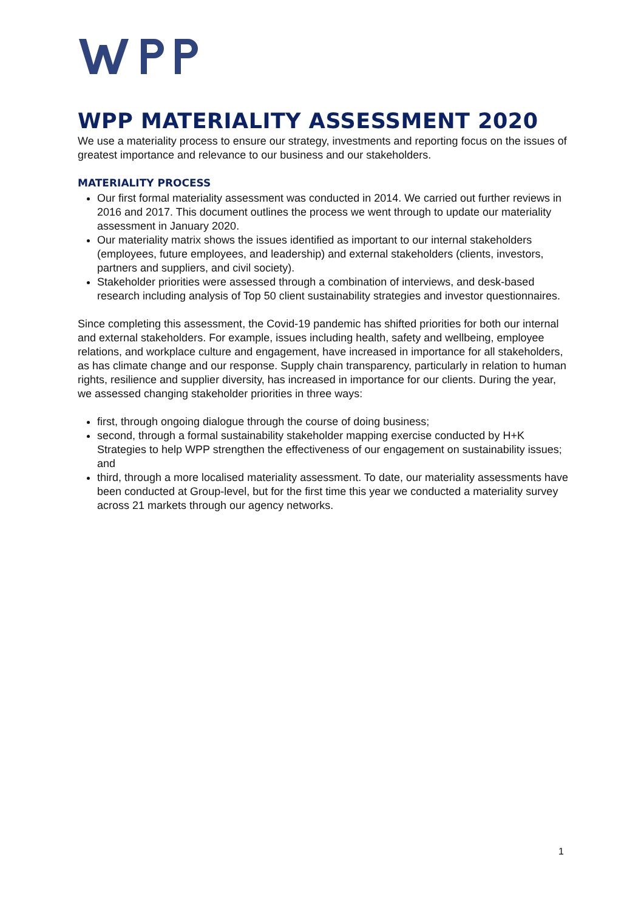WPP MATERIALITY ASSESSMENT 2020
We use a materiality process to ensure our strategy, investments and reporting focus on the issues of greatest importance and relevance to our business and our stakeholders.
MATERIALITY PROCESS
Our first formal materiality assessment was conducted in 2014. We carried out further reviews in 2016 and 2017. This document outlines the process we went through to update our materiality assessment in January 2020.
Our materiality matrix shows the issues identified as important to our internal stakeholders (employees, future employees, and leadership) and external stakeholders (clients, investors, partners and suppliers, and civil society).
Stakeholder priorities were assessed through a combination of interviews, and desk-based research including analysis of Top 50 client sustainability strategies and investor questionnaires.
Since completing this assessment, the Covid-19 pandemic has shifted priorities for both our internal and external stakeholders. For example, issues including health, safety and wellbeing, employee relations, and workplace culture and engagement, have increased in importance for all stakeholders, as has climate change and our response. Supply chain transparency, particularly in relation to human rights, resilience and supplier diversity, has increased in importance for our clients. During the year, we assessed changing stakeholder priorities in three ways:
first, through ongoing dialogue through the course of doing business;
second, through a formal sustainability stakeholder mapping exercise conducted by H+K Strategies to help WPP strengthen the effectiveness of our engagement on sustainability issues; and
third, through a more localised materiality assessment. To date, our materiality assessments have been conducted at Group-level, but for the first time this year we conducted a materiality survey across 21 markets through our agency networks.
1